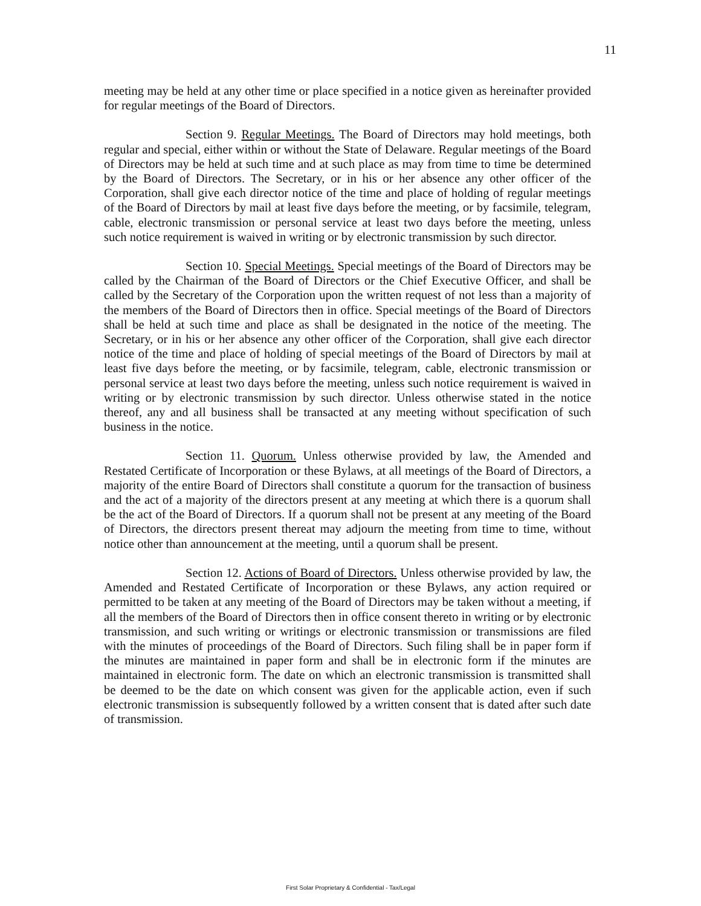11
meeting may be held at any other time or place specified in a notice given as hereinafter provided for regular meetings of the Board of Directors.
Section 9. Regular Meetings. The Board of Directors may hold meetings, both regular and special, either within or without the State of Delaware. Regular meetings of the Board of Directors may be held at such time and at such place as may from time to time be determined by the Board of Directors. The Secretary, or in his or her absence any other officer of the Corporation, shall give each director notice of the time and place of holding of regular meetings of the Board of Directors by mail at least five days before the meeting, or by facsimile, telegram, cable, electronic transmission or personal service at least two days before the meeting, unless such notice requirement is waived in writing or by electronic transmission by such director.
Section 10. Special Meetings. Special meetings of the Board of Directors may be called by the Chairman of the Board of Directors or the Chief Executive Officer, and shall be called by the Secretary of the Corporation upon the written request of not less than a majority of the members of the Board of Directors then in office. Special meetings of the Board of Directors shall be held at such time and place as shall be designated in the notice of the meeting. The Secretary, or in his or her absence any other officer of the Corporation, shall give each director notice of the time and place of holding of special meetings of the Board of Directors by mail at least five days before the meeting, or by facsimile, telegram, cable, electronic transmission or personal service at least two days before the meeting, unless such notice requirement is waived in writing or by electronic transmission by such director. Unless otherwise stated in the notice thereof, any and all business shall be transacted at any meeting without specification of such business in the notice.
Section 11. Quorum. Unless otherwise provided by law, the Amended and Restated Certificate of Incorporation or these Bylaws, at all meetings of the Board of Directors, a majority of the entire Board of Directors shall constitute a quorum for the transaction of business and the act of a majority of the directors present at any meeting at which there is a quorum shall be the act of the Board of Directors. If a quorum shall not be present at any meeting of the Board of Directors, the directors present thereat may adjourn the meeting from time to time, without notice other than announcement at the meeting, until a quorum shall be present.
Section 12. Actions of Board of Directors. Unless otherwise provided by law, the Amended and Restated Certificate of Incorporation or these Bylaws, any action required or permitted to be taken at any meeting of the Board of Directors may be taken without a meeting, if all the members of the Board of Directors then in office consent thereto in writing or by electronic transmission, and such writing or writings or electronic transmission or transmissions are filed with the minutes of proceedings of the Board of Directors. Such filing shall be in paper form if the minutes are maintained in paper form and shall be in electronic form if the minutes are maintained in electronic form. The date on which an electronic transmission is transmitted shall be deemed to be the date on which consent was given for the applicable action, even if such electronic transmission is subsequently followed by a written consent that is dated after such date of transmission.
First Solar Proprietary & Confidential - Tax/Legal